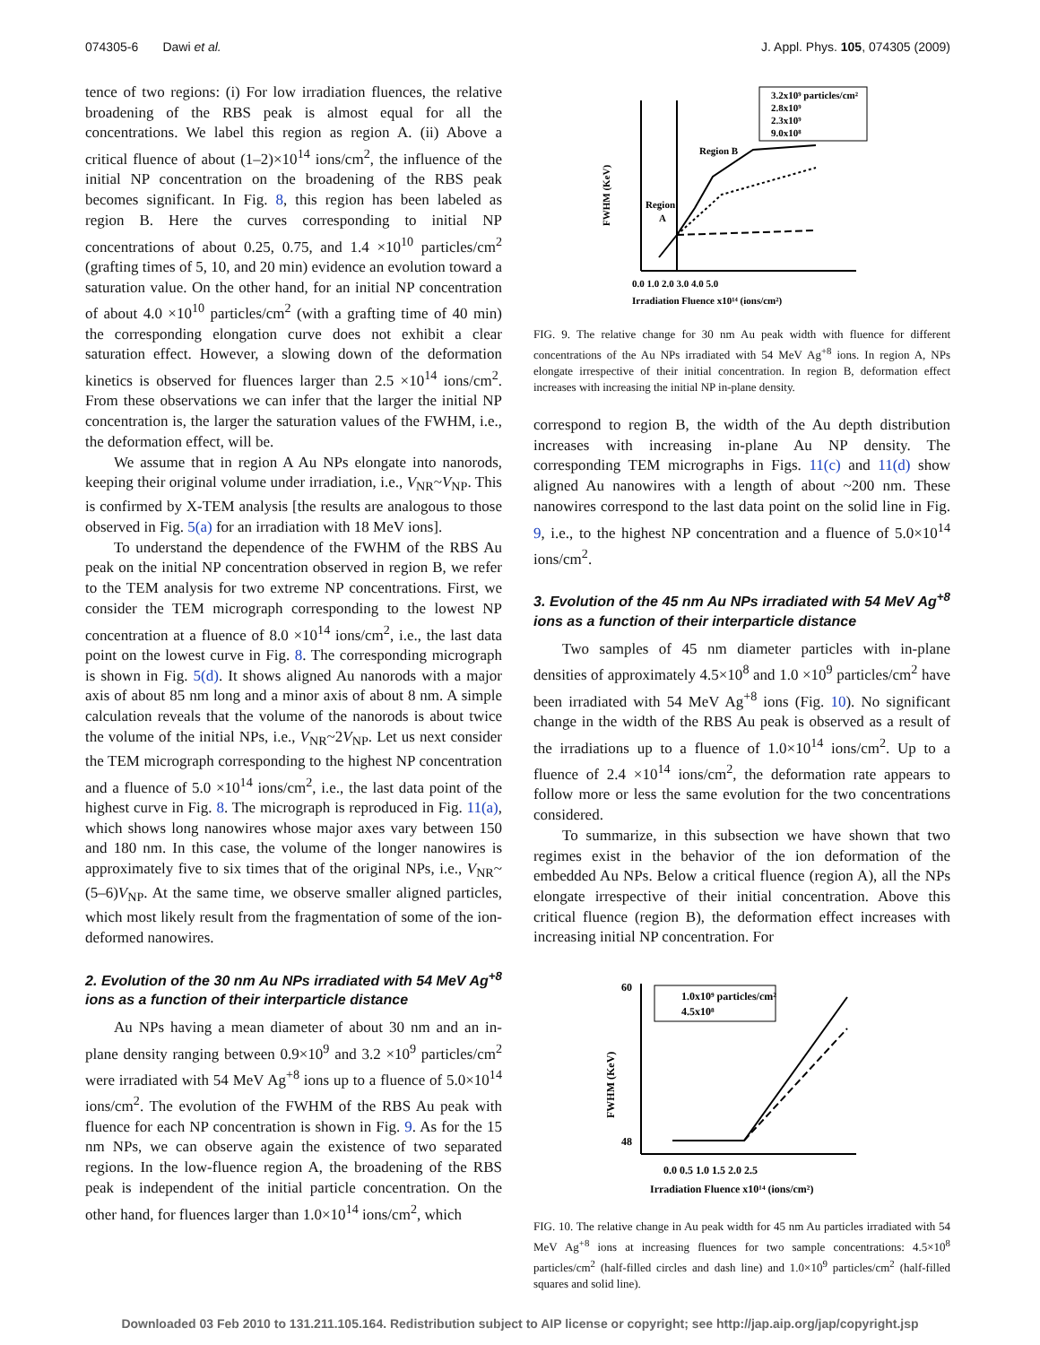074305-6 Dawi et al. J. Appl. Phys. 105, 074305 (2009)
tence of two regions: (i) For low irradiation fluences, the relative broadening of the RBS peak is almost equal for all the concentrations. We label this region as region A. (ii) Above a critical fluence of about (1–2)×10<sup>14</sup> ions/cm<sup>2</sup>, the influence of the initial NP concentration on the broadening of the RBS peak becomes significant. In Fig. 8, this region has been labeled as region B. Here the curves corresponding to initial NP concentrations of about 0.25, 0.75, and 1.4 ×10<sup>10</sup> particles/cm<sup>2</sup> (grafting times of 5, 10, and 20 min) evidence an evolution toward a saturation value. On the other hand, for an initial NP concentration of about 4.0 ×10<sup>10</sup> particles/cm<sup>2</sup> (with a grafting time of 40 min) the corresponding elongation curve does not exhibit a clear saturation effect. However, a slowing down of the deformation kinetics is observed for fluences larger than 2.5 ×10<sup>14</sup> ions/cm<sup>2</sup>. From these observations we can infer that the larger the initial NP concentration is, the larger the saturation values of the FWHM, i.e., the deformation effect, will be.
We assume that in region A Au NPs elongate into nanorods, keeping their original volume under irradiation, i.e., V<sub>NR</sub>~V<sub>NP</sub>. This is confirmed by X-TEM analysis [the results are analogous to those observed in Fig. 5(a) for an irradiation with 18 MeV ions].
To understand the dependence of the FWHM of the RBS Au peak on the initial NP concentration observed in region B, we refer to the TEM analysis for two extreme NP concentrations. First, we consider the TEM micrograph corresponding to the lowest NP concentration at a fluence of 8.0 ×10<sup>14</sup> ions/cm<sup>2</sup>, i.e., the last data point on the lowest curve in Fig. 8. The corresponding micrograph is shown in Fig. 5(d). It shows aligned Au nanorods with a major axis of about 85 nm long and a minor axis of about 8 nm. A simple calculation reveals that the volume of the nanorods is about twice the volume of the initial NPs, i.e., V<sub>NR</sub>~2V<sub>NP</sub>. Let us next consider the TEM micrograph corresponding to the highest NP concentration and a fluence of 5.0 ×10<sup>14</sup> ions/cm<sup>2</sup>, i.e., the last data point of the highest curve in Fig. 8. The micrograph is reproduced in Fig. 11(a), which shows long nanowires whose major axes vary between 150 and 180 nm. In this case, the volume of the longer nanowires is approximately five to six times that of the original NPs, i.e., V<sub>NR</sub>~(5–6)V<sub>NP</sub>. At the same time, we observe smaller aligned particles, which most likely result from the fragmentation of some of the ion-deformed nanowires.
2. Evolution of the 30 nm Au NPs irradiated with 54 MeV Ag<sup>+8</sup> ions as a function of their interparticle distance
Au NPs having a mean diameter of about 30 nm and an in-plane density ranging between 0.9×10<sup>9</sup> and 3.2 ×10<sup>9</sup> particles/cm<sup>2</sup> were irradiated with 54 MeV Ag<sup>+8</sup> ions up to a fluence of 5.0×10<sup>14</sup> ions/cm<sup>2</sup>. The evolution of the FWHM of the RBS Au peak with fluence for each NP concentration is shown in Fig. 9. As for the 15 nm NPs, we can observe again the existence of two separated regions. In the low-fluence region A, the broadening of the RBS peak is independent of the initial particle concentration. On the other hand, for fluences larger than 1.0×10<sup>14</sup> ions/cm<sup>2</sup>, which
Region B
Region
A
3.2x10⁹ particles/cm²
2.8x10⁹
2.3x10⁹
9.0x10⁸
0.0 1.0 2.0 3.0 4.0 5.0
Irradiation Fluence x10¹⁴ (ions/cm²)
FWHM (KeV)
FIG. 9. The relative change for 30 nm Au peak width with fluence for different concentrations of the Au NPs irradiated with 54 MeV Ag<sup>+8</sup> ions. In region A, NPs elongate irrespective of their initial concentration. In region B, deformation effect increases with increasing the initial NP in-plane density.
correspond to region B, the width of the Au depth distribution increases with increasing in-plane Au NP density. The corresponding TEM micrographs in Figs. 11(c) and 11(d) show aligned Au nanowires with a length of about ~200 nm. These nanowires correspond to the last data point on the solid line in Fig. 9, i.e., to the highest NP concentration and a fluence of 5.0×10<sup>14</sup> ions/cm<sup>2</sup>.
3. Evolution of the 45 nm Au NPs irradiated with 54 MeV Ag<sup>+8</sup> ions as a function of their interparticle distance
Two samples of 45 nm diameter particles with in-plane densities of approximately 4.5×10<sup>8</sup> and 1.0 ×10<sup>9</sup> particles/cm<sup>2</sup> have been irradiated with 54 MeV Ag<sup>+8</sup> ions (Fig. 10). No significant change in the width of the RBS Au peak is observed as a result of the irradiations up to a fluence of 1.0×10<sup>14</sup> ions/cm<sup>2</sup>. Up to a fluence of 2.4 ×10<sup>14</sup> ions/cm<sup>2</sup>, the deformation rate appears to follow more or less the same evolution for the two concentrations considered.
To summarize, in this subsection we have shown that two regimes exist in the behavior of the ion deformation of the embedded Au NPs. Below a critical fluence (region A), all the NPs elongate irrespective of their initial concentration. Above this critical fluence (region B), the deformation effect increases with increasing initial NP concentration. For
1.0x10⁹ particles/cm²
4.5x10⁸
0.0 0.5 1.0 1.5 2.0 2.5
Irradiation Fluence x10¹⁴ (ions/cm²)
FWHM (KeV)
60
48
FIG. 10. The relative change in Au peak width for 45 nm Au particles irradiated with 54 MeV Ag<sup>+8</sup> ions at increasing fluences for two sample concentrations: 4.5×10<sup>8</sup> particles/cm<sup>2</sup> (half-filled circles and dash line) and 1.0×10<sup>9</sup> particles/cm<sup>2</sup> (half-filled squares and solid line).
Downloaded 03 Feb 2010 to 131.211.105.164. Redistribution subject to AIP license or copyright; see http://jap.aip.org/jap/copyright.jsp